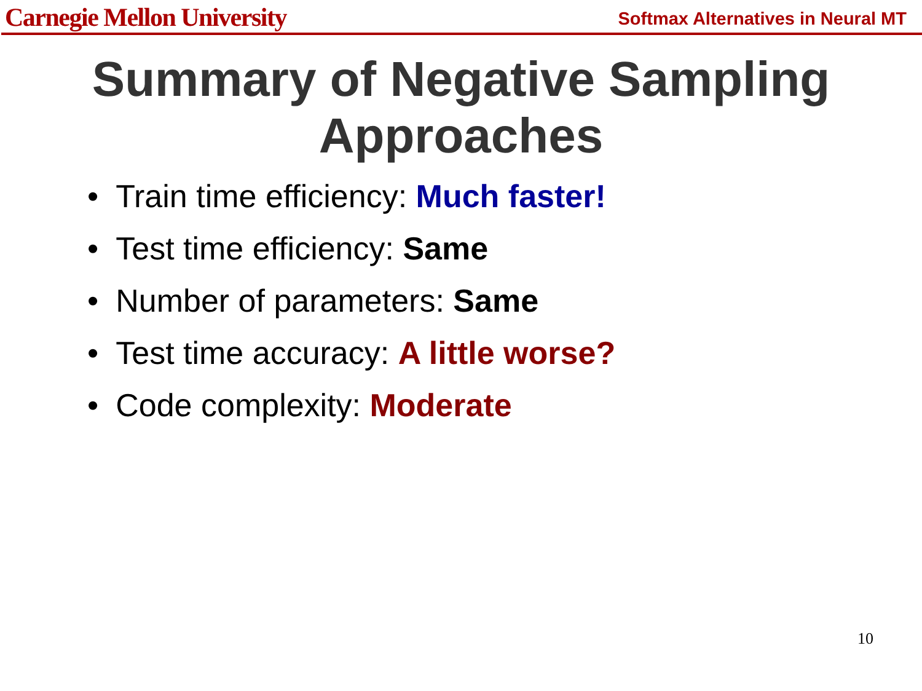Carnegie Mellon University
Softmax Alternatives in Neural MT
Summary of Negative Sampling Approaches
• Train time efficiency: Much faster!
• Test time efficiency: Same
• Number of parameters: Same
• Test time accuracy: A little worse?
• Code complexity: Moderate
10